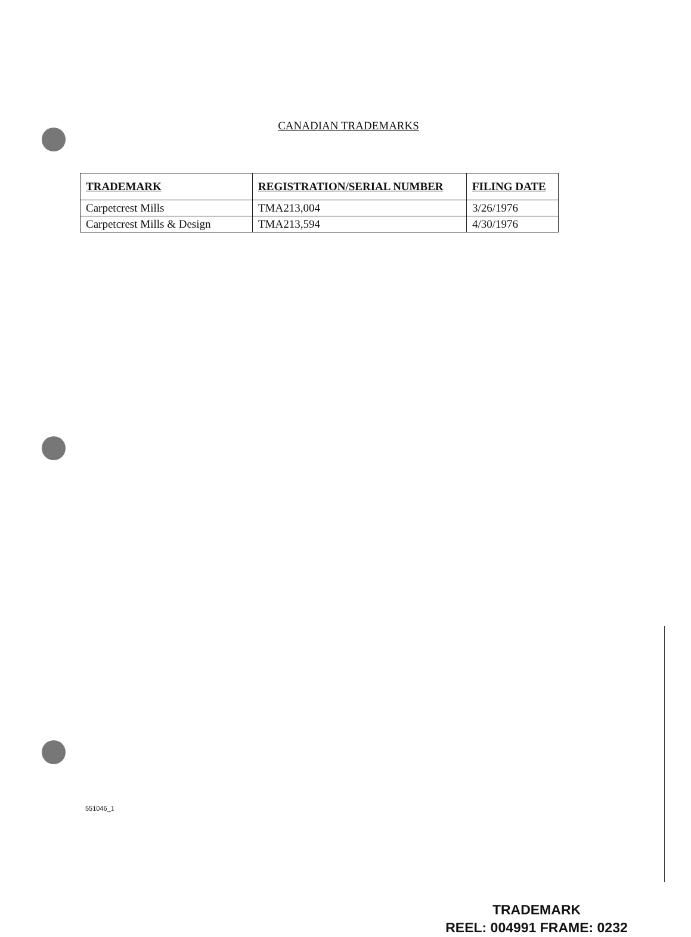CANADIAN TRADEMARKS
| TRADEMARK | REGISTRATION/SERIAL NUMBER | FILING DATE |
| --- | --- | --- |
| Carpetcrest Mills | TMA213,004 | 3/26/1976 |
| Carpetcrest Mills & Design | TMA213,594 | 4/30/1976 |
551046_1
TRADEMARK
REEL: 004991 FRAME: 0232